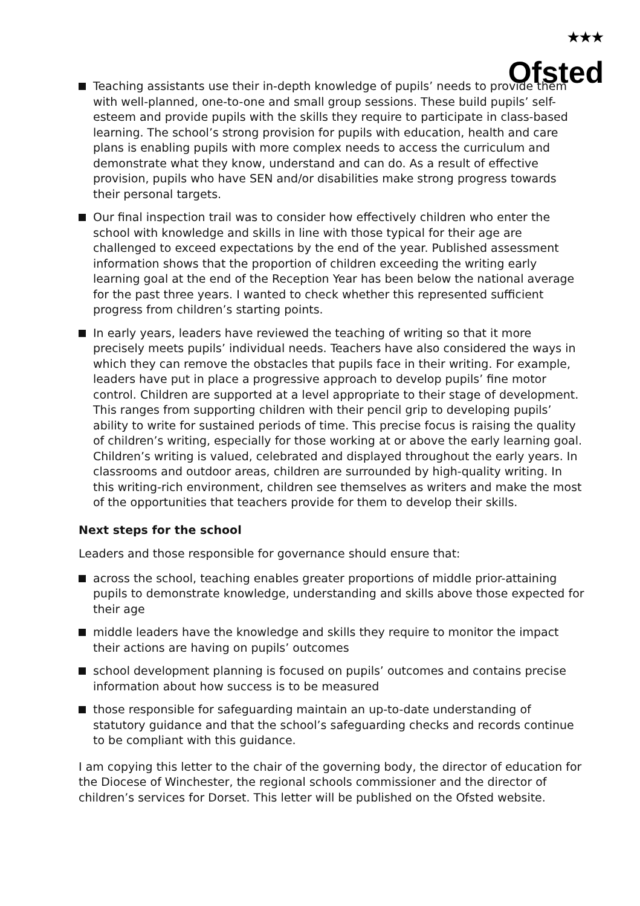<sup>★★★</sup>
Ofsted
Teaching assistants use their in-depth knowledge of pupils’ needs to provide them with well-planned, one-to-one and small group sessions. These build pupils’ self-esteem and provide pupils with the skills they require to participate in class-based learning. The school’s strong provision for pupils with education, health and care plans is enabling pupils with more complex needs to access the curriculum and demonstrate what they know, understand and can do. As a result of effective provision, pupils who have SEN and/or disabilities make strong progress towards their personal targets.
Our final inspection trail was to consider how effectively children who enter the school with knowledge and skills in line with those typical for their age are challenged to exceed expectations by the end of the year. Published assessment information shows that the proportion of children exceeding the writing early learning goal at the end of the Reception Year has been below the national average for the past three years. I wanted to check whether this represented sufficient progress from children’s starting points.
In early years, leaders have reviewed the teaching of writing so that it more precisely meets pupils’ individual needs. Teachers have also considered the ways in which they can remove the obstacles that pupils face in their writing. For example, leaders have put in place a progressive approach to develop pupils’ fine motor control. Children are supported at a level appropriate to their stage of development. This ranges from supporting children with their pencil grip to developing pupils’ ability to write for sustained periods of time. This precise focus is raising the quality of children’s writing, especially for those working at or above the early learning goal. Children’s writing is valued, celebrated and displayed throughout the early years. In classrooms and outdoor areas, children are surrounded by high-quality writing. In this writing-rich environment, children see themselves as writers and make the most of the opportunities that teachers provide for them to develop their skills.
Next steps for the school
Leaders and those responsible for governance should ensure that:
across the school, teaching enables greater proportions of middle prior-attaining pupils to demonstrate knowledge, understanding and skills above those expected for their age
middle leaders have the knowledge and skills they require to monitor the impact their actions are having on pupils’ outcomes
school development planning is focused on pupils’ outcomes and contains precise information about how success is to be measured
those responsible for safeguarding maintain an up-to-date understanding of statutory guidance and that the school’s safeguarding checks and records continue to be compliant with this guidance.
I am copying this letter to the chair of the governing body, the director of education for the Diocese of Winchester, the regional schools commissioner and the director of children’s services for Dorset. This letter will be published on the Ofsted website.